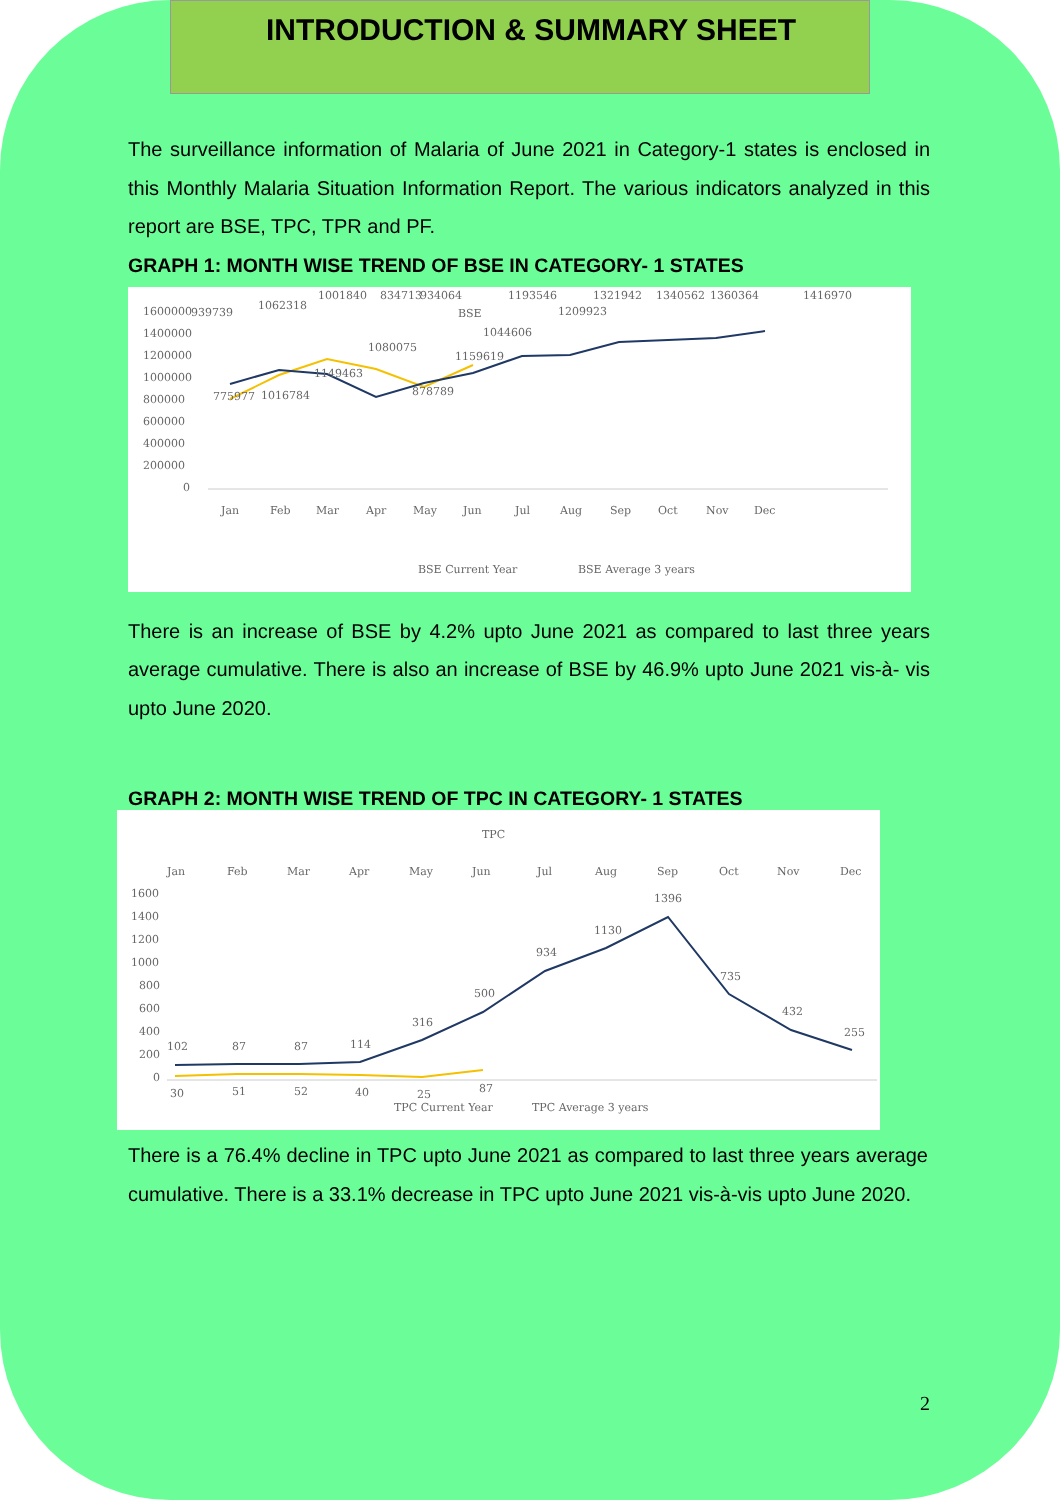INTRODUCTION & SUMMARY SHEET
The surveillance information of Malaria of June 2021 in Category-1 states is enclosed in this Monthly Malaria Situation Information Report. The various indicators analyzed in this report are BSE, TPC, TPR and PF.
GRAPH 1: MONTH WISE TREND OF BSE IN CATEGORY- 1 STATES
BSE
1600000
1400000
1200000
1000000
800000
600000
400000
200000
0
Jan
Feb
Mar
Apr
May
Jun
Jul
Aug
Sep
Oct
Nov
Dec
939739
1062318
1001840
834713
934064
1193546
1321942
1340562
1360364
1416970
1209923
1044606
1080075
1159619
1149463
775977
1016784
878789
BSE Current Year
BSE Average 3 years
There is an increase of BSE by 4.2% upto June 2021 as compared to last three years average cumulative. There is also an increase of BSE by 46.9% upto June 2021 vis-à- vis upto June 2020.
GRAPH 2: MONTH WISE TREND OF TPC IN CATEGORY- 1 STATES
TPC
Jan
Feb
Mar
Apr
May
Jun
Jul
Aug
Sep
Oct
Nov
Dec
1600
1400
1200
1000
800
600
400
200
0
102
87
87
114
316
500
934
1130
1396
735
432
255
30
51
52
40
25
87
TPC Current Year
TPC Average 3 years
There is a 76.4% decline in TPC upto June 2021 as compared to last three years average cumulative. There is a 33.1% decrease in TPC upto June 2021 vis-à-vis upto June 2020.
2